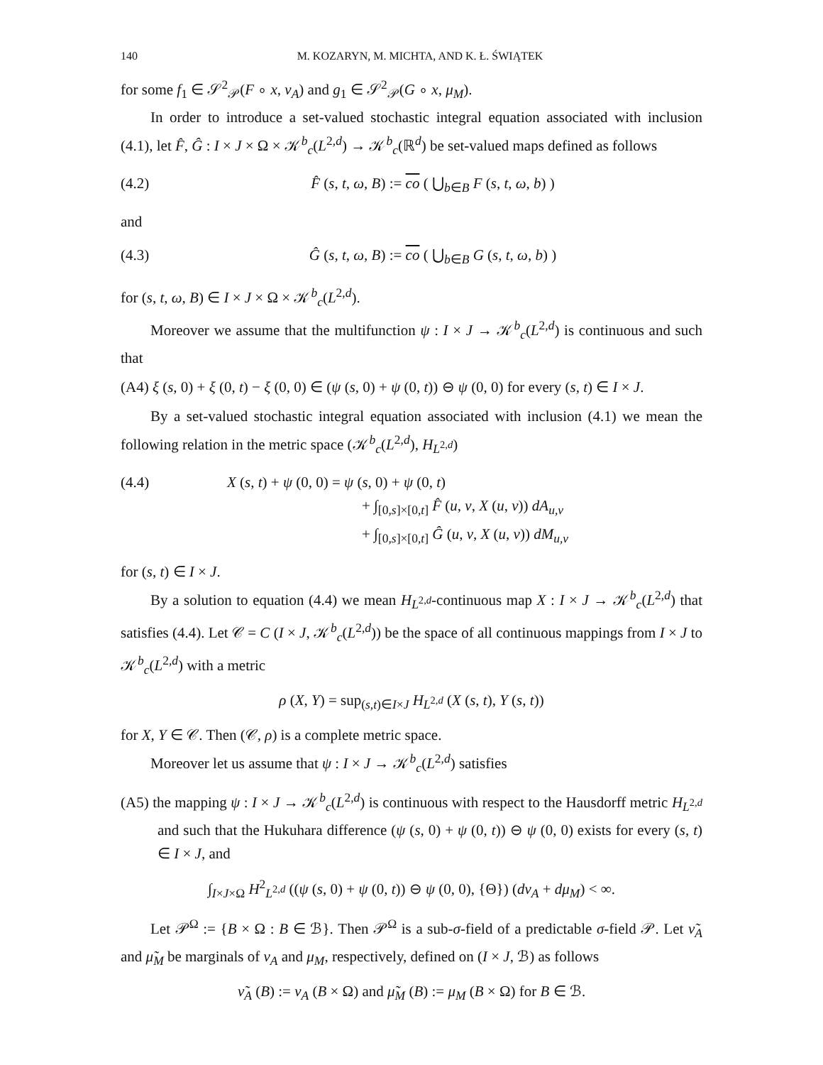140 M. KOZARYN, M. MICHTA, AND K. Ł. ŚWIĄTEK
for some f<sub>1</sub> ∈ 𝒮<sup>2</sup><sub>𝒫</sub>(F ∘ x, ν<sub>A</sub>) and g<sub>1</sub> ∈ 𝒮<sup>2</sup><sub>𝒫</sub>(G ∘ x, μ<sub>M</sub>).
In order to introduce a set-valued stochastic integral equation associated with inclusion (4.1), let F̂, Ĝ : I × J × Ω × 𝒦<sup>b</sup><sub>c</sub>(L<sup>2,d</sup>) → 𝒦<sup>b</sup><sub>c</sub>(ℝ<sup>d</sup>) be set-valued maps defined as follows
(4.2) F̂ (s, t, ω, B) := co ( ⋃<sub>b∈B</sub> F (s, t, ω, b) )
and
(4.3) Ĝ (s, t, ω, B) := co ( ⋃<sub>b∈B</sub> G (s, t, ω, b) )
for (s, t, ω, B) ∈ I × J × Ω × 𝒦<sup>b</sup><sub>c</sub>(L<sup>2,d</sup>).
Moreover we assume that the multifunction ψ : I × J → 𝒦<sup>b</sup><sub>c</sub>(L<sup>2,d</sup>) is continuous and such that
(A4) ξ (s, 0) + ξ (0, t) − ξ (0, 0) ∈ (ψ (s, 0) + ψ (0, t)) ⊖ ψ (0, 0) for every (s, t) ∈ I × J.
By a set-valued stochastic integral equation associated with inclusion (4.1) we mean the following relation in the metric space (𝒦<sup>b</sup><sub>c</sub>(L<sup>2,d</sup>), H<sub>L<sup>2,d</sup></sub>)
(4.4) X (s, t) + ψ (0, 0) = ψ (s, 0) + ψ (0, t)
+ ∫<sub>[0,s]×[0,t]</sub> F̂ (u, v, X (u, v)) dA<sub>u,v</sub>
+ ∫<sub>[0,s]×[0,t]</sub> Ĝ (u, v, X (u, v)) dM<sub>u,v</sub>
for (s, t) ∈ I × J.
By a solution to equation (4.4) we mean H<sub>L<sup>2,d</sup></sub>-continuous map X : I × J → 𝒦<sup>b</sup><sub>c</sub>(L<sup>2,d</sup>) that satisfies (4.4). Let 𝒞 = C (I × J, 𝒦<sup>b</sup><sub>c</sub>(L<sup>2,d</sup>)) be the space of all continuous mappings from I × J to 𝒦<sup>b</sup><sub>c</sub>(L<sup>2,d</sup>) with a metric
ρ (X, Y) = sup<sub>(s,t)∈I×J</sub> H<sub>L<sup>2,d</sup></sub> (X (s, t), Y (s, t))
for X, Y ∈ 𝒞. Then (𝒞, ρ) is a complete metric space.
Moreover let us assume that ψ : I × J → 𝒦<sup>b</sup><sub>c</sub>(L<sup>2,d</sup>) satisfies
(A5) the mapping ψ : I × J → 𝒦<sup>b</sup><sub>c</sub>(L<sup>2,d</sup>) is continuous with respect to the Hausdorff metric H<sub>L<sup>2,d</sup></sub> and such that the Hukuhara difference (ψ (s, 0) + ψ (0, t)) ⊖ ψ (0, 0) exists for every (s, t) ∈ I × J, and
∫<sub>I×J×Ω</sub> H<sup>2</sup><sub>L<sup>2,d</sup></sub> ((ψ (s, 0) + ψ (0, t)) ⊖ ψ (0, 0), {Θ}) (dν<sub>A</sub> + dμ<sub>M</sub>) < ∞.
Let 𝒫<sup>Ω</sup> := {B × Ω : B ∈ ℬ}. Then 𝒫<sup>Ω</sup> is a sub-σ-field of a predictable σ-field 𝒫. Let ν̃<sub>A</sub> and μ̃<sub>M</sub> be marginals of ν<sub>A</sub> and μ<sub>M</sub>, respectively, defined on (I × J, ℬ) as follows
ν̃<sub>A</sub> (B) := ν<sub>A</sub> (B × Ω) and μ̃<sub>M</sub> (B) := μ<sub>M</sub> (B × Ω) for B ∈ ℬ.